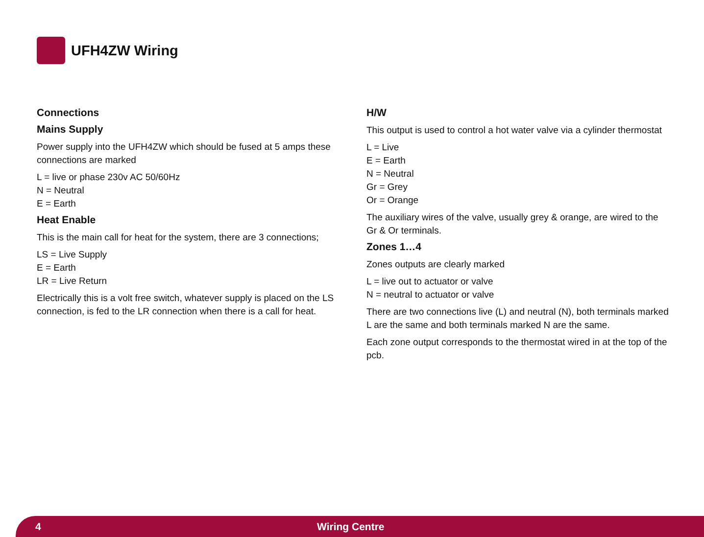UFH4ZW Wiring
Connections
Mains Supply
Power supply into the UFH4ZW which should be fused at 5 amps these connections are marked
L = live or phase 230v AC 50/60Hz
N = Neutral
E = Earth
Heat Enable
This is the main call for heat for the system, there are 3 connections;
LS = Live Supply
E = Earth
LR = Live Return
Electrically this is a volt free switch, whatever supply is placed on the LS connection, is fed to the LR connection when there is a call for heat.
H/W
This output is used to control a hot water valve via a cylinder thermostat
L = Live
E = Earth
N = Neutral
Gr = Grey
Or = Orange
The auxiliary wires of the valve, usually grey & orange, are wired to the Gr & Or terminals.
Zones 1…4
Zones outputs are clearly marked
L = live out to actuator or valve
N = neutral to actuator or valve
There are two connections live (L) and neutral (N), both terminals marked L are the same and both terminals marked N are the same.
Each zone output corresponds to the thermostat wired in at the top of the pcb.
4 Wiring Centre